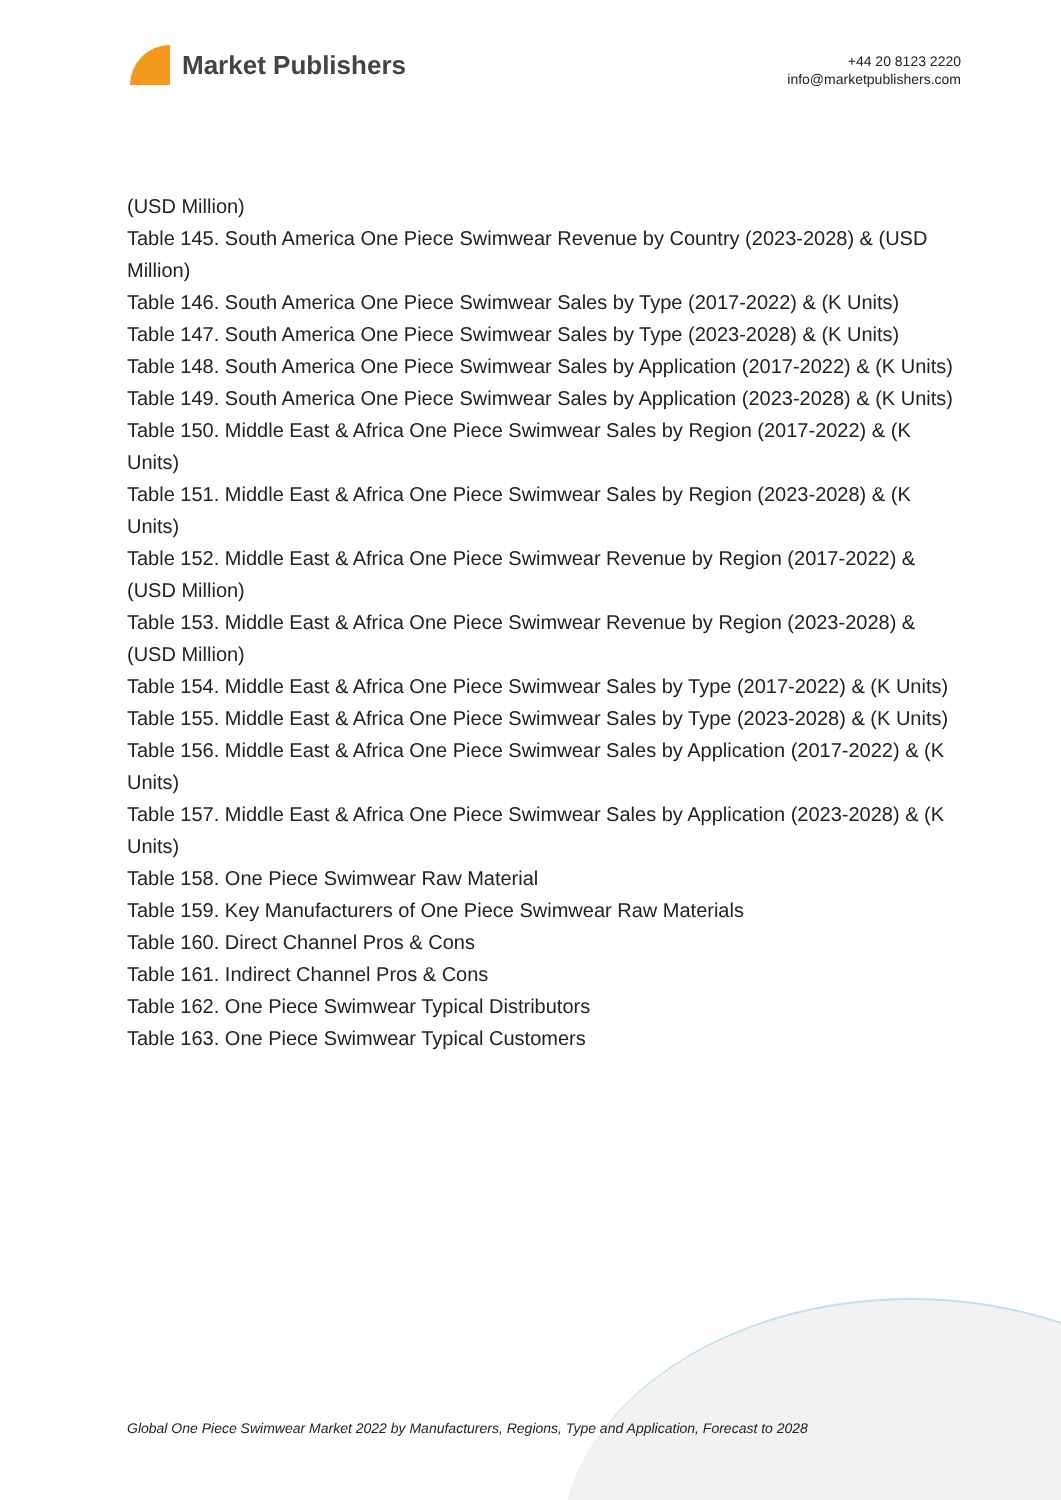Market Publishers
+44 20 8123 2220
info@marketpublishers.com
(USD Million)
Table 145. South America One Piece Swimwear Revenue by Country (2023-2028) & (USD Million)
Table 146. South America One Piece Swimwear Sales by Type (2017-2022) & (K Units)
Table 147. South America One Piece Swimwear Sales by Type (2023-2028) & (K Units)
Table 148. South America One Piece Swimwear Sales by Application (2017-2022) & (K Units)
Table 149. South America One Piece Swimwear Sales by Application (2023-2028) & (K Units)
Table 150. Middle East & Africa One Piece Swimwear Sales by Region (2017-2022) & (K Units)
Table 151. Middle East & Africa One Piece Swimwear Sales by Region (2023-2028) & (K Units)
Table 152. Middle East & Africa One Piece Swimwear Revenue by Region (2017-2022) & (USD Million)
Table 153. Middle East & Africa One Piece Swimwear Revenue by Region (2023-2028) & (USD Million)
Table 154. Middle East & Africa One Piece Swimwear Sales by Type (2017-2022) & (K Units)
Table 155. Middle East & Africa One Piece Swimwear Sales by Type (2023-2028) & (K Units)
Table 156. Middle East & Africa One Piece Swimwear Sales by Application (2017-2022) & (K Units)
Table 157. Middle East & Africa One Piece Swimwear Sales by Application (2023-2028) & (K Units)
Table 158. One Piece Swimwear Raw Material
Table 159. Key Manufacturers of One Piece Swimwear Raw Materials
Table 160. Direct Channel Pros & Cons
Table 161. Indirect Channel Pros & Cons
Table 162. One Piece Swimwear Typical Distributors
Table 163. One Piece Swimwear Typical Customers
Global One Piece Swimwear Market 2022 by Manufacturers, Regions, Type and Application, Forecast to 2028